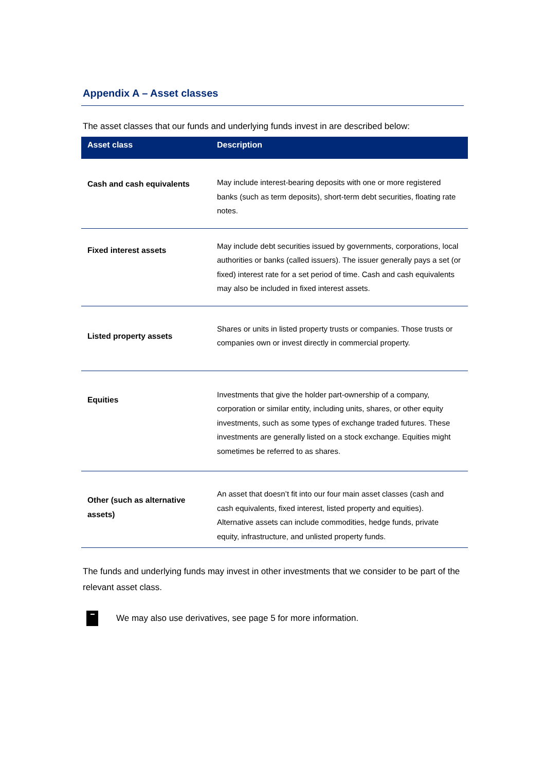Appendix A – Asset classes
The asset classes that our funds and underlying funds invest in are described below:
| Asset class | Description |
| --- | --- |
| Cash and cash equivalents | May include interest-bearing deposits with one or more registered banks (such as term deposits), short-term debt securities, floating rate notes. |
| Fixed interest assets | May include debt securities issued by governments, corporations, local authorities or banks (called issuers). The issuer generally pays a set (or fixed) interest rate for a set period of time. Cash and cash equivalents may also be included in fixed interest assets. |
| Listed property assets | Shares or units in listed property trusts or companies. Those trusts or companies own or invest directly in commercial property. |
| Equities | Investments that give the holder part-ownership of a company, corporation or similar entity, including units, shares, or other equity investments, such as some types of exchange traded futures. These investments are generally listed on a stock exchange. Equities might sometimes be referred to as shares. |
| Other (such as alternative assets) | An asset that doesn’t fit into our four main asset classes (cash and cash equivalents, fixed interest, listed property and equities). Alternative assets can include commodities, hedge funds, private equity, infrastructure, and unlisted property funds. |
The funds and underlying funds may invest in other investments that we consider to be part of the relevant asset class.
We may also use derivatives, see page 5 for more information.